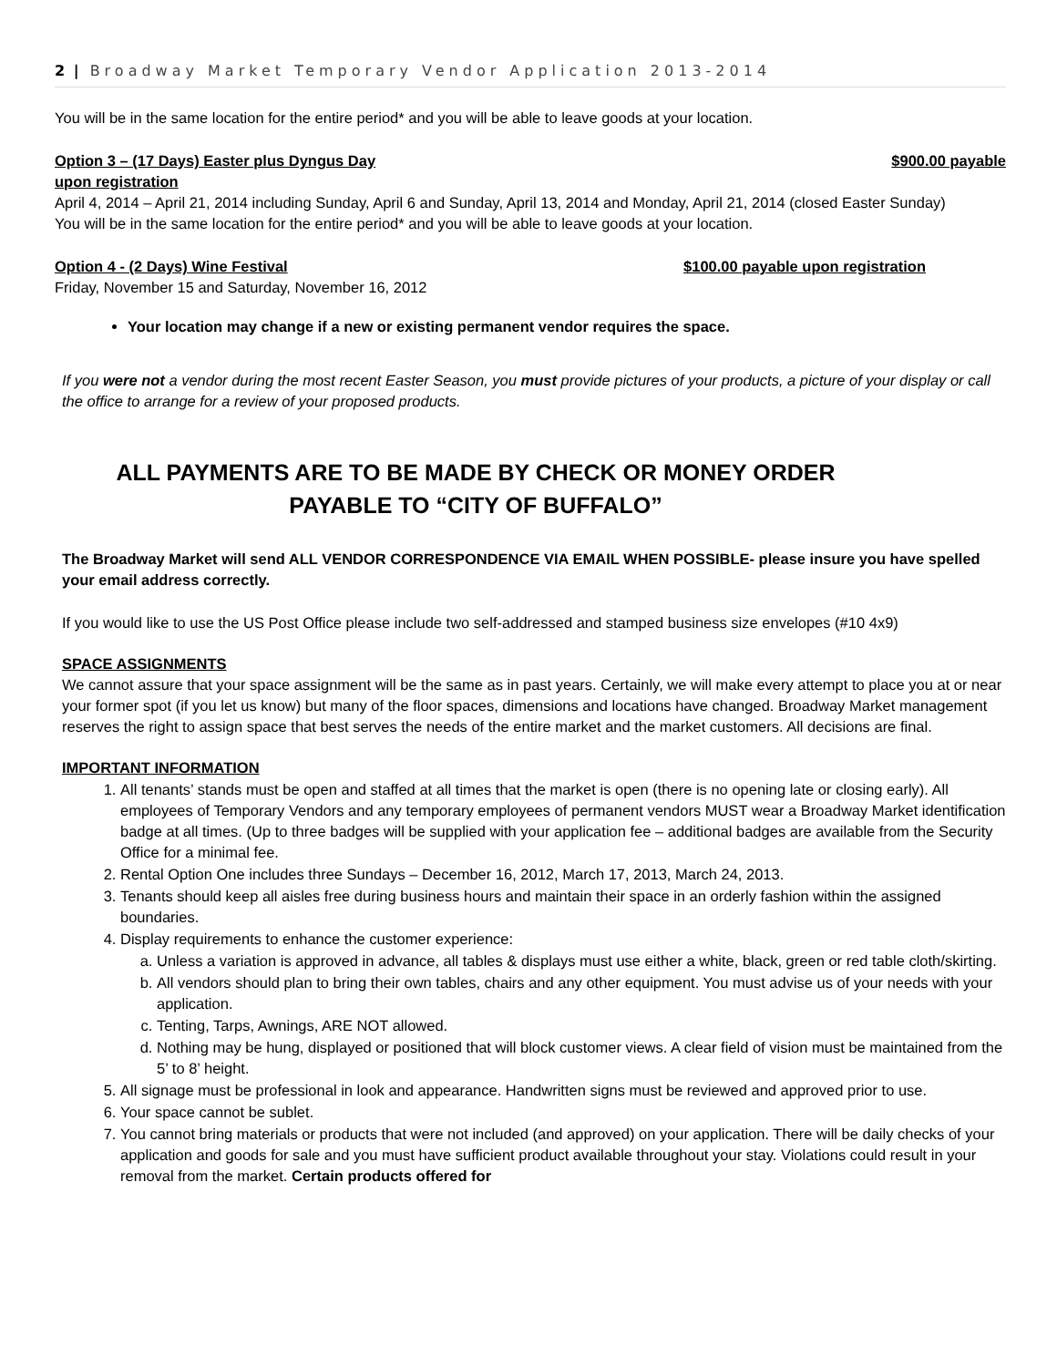2 | Broadway Market Temporary Vendor Application 2013-2014
You will be in the same location for the entire period* and you will be able to leave goods at your location.
Option 3 – (17 Days) Easter plus Dyngus Day $900.00 payable
upon registration
April 4, 2014 – April 21, 2014 including Sunday, April 6 and Sunday, April 13, 2014 and Monday, April 21, 2014 (closed Easter Sunday)
You will be in the same location for the entire period* and you will be able to leave goods at your location.
Option 4 - (2 Days) Wine Festival $100.00 payable upon registration
Friday, November 15 and Saturday, November 16, 2012
Your location may change if a new or existing permanent vendor requires the space.
If you were not a vendor during the most recent Easter Season, you must provide pictures of your products, a picture of your display or call the office to arrange for a review of your proposed products.
ALL PAYMENTS ARE TO BE MADE BY CHECK OR MONEY ORDER
PAYABLE TO “CITY OF BUFFALO”
The Broadway Market will send ALL VENDOR CORRESPONDENCE VIA EMAIL WHEN POSSIBLE- please insure you have spelled your email address correctly.
If you would like to use the US Post Office please include two self-addressed and stamped business size envelopes (#10 4x9)
SPACE ASSIGNMENTS
We cannot assure that your space assignment will be the same as in past years. Certainly, we will make every attempt to place you at or near your former spot (if you let us know) but many of the floor spaces, dimensions and locations have changed. Broadway Market management reserves the right to assign space that best serves the needs of the entire market and the market customers. All decisions are final.
IMPORTANT INFORMATION
1. All tenants’ stands must be open and staffed at all times that the market is open (there is no opening late or closing early). All employees of Temporary Vendors and any temporary employees of permanent vendors MUST wear a Broadway Market identification badge at all times. (Up to three badges will be supplied with your application fee – additional badges are available from the Security Office for a minimal fee.
2. Rental Option One includes three Sundays – December 16, 2012, March 17, 2013, March 24, 2013.
3. Tenants should keep all aisles free during business hours and maintain their space in an orderly fashion within the assigned boundaries.
4. Display requirements to enhance the customer experience:
a. Unless a variation is approved in advance, all tables & displays must use either a white, black, green or red table cloth/skirting.
b. All vendors should plan to bring their own tables, chairs and any other equipment. You must advise us of your needs with your application.
c. Tenting, Tarps, Awnings, ARE NOT allowed.
d. Nothing may be hung, displayed or positioned that will block customer views. A clear field of vision must be maintained from the 5’ to 8’ height.
5. All signage must be professional in look and appearance. Handwritten signs must be reviewed and approved prior to use.
6. Your space cannot be sublet.
7. You cannot bring materials or products that were not included (and approved) on your application. There will be daily checks of your application and goods for sale and you must have sufficient product available throughout your stay. Violations could result in your removal from the market. Certain products offered for